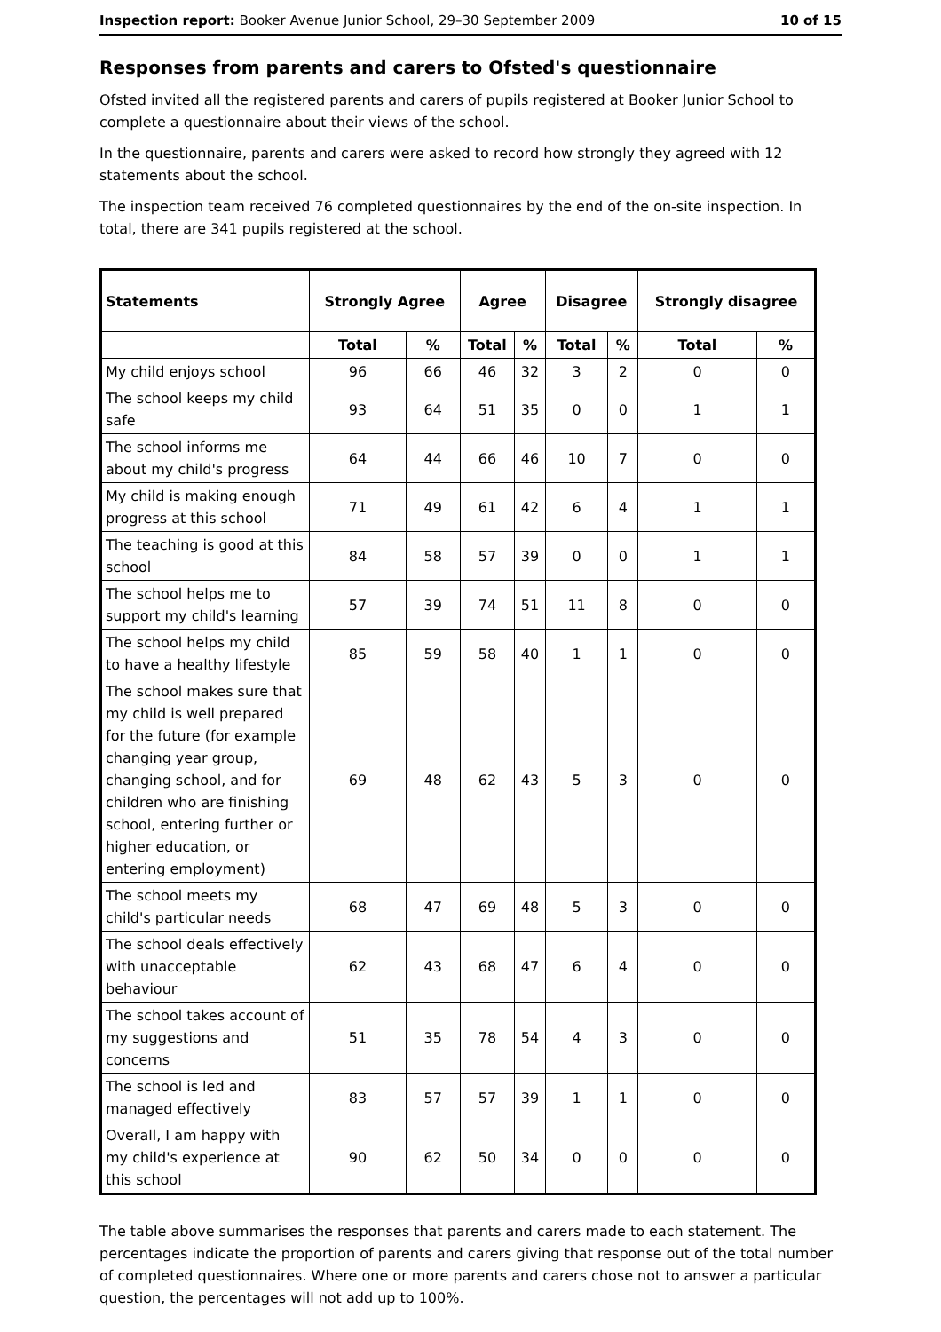Inspection report: Booker Avenue Junior School, 29–30 September 2009 10 of 15
Responses from parents and carers to Ofsted's questionnaire
Ofsted invited all the registered parents and carers of pupils registered at Booker Junior School to complete a questionnaire about their views of the school.
In the questionnaire, parents and carers were asked to record how strongly they agreed with 12 statements about the school.
The inspection team received 76 completed questionnaires by the end of the on-site inspection. In total, there are 341 pupils registered at the school.
| Statements | Strongly Agree | | Agree | | Disagree | | Strongly disagree | |
| --- | --- | --- | --- | --- | --- | --- | --- | --- |
| | Total | % | Total | % | Total | % | Total | % |
| My child enjoys school | 96 | 66 | 46 | 32 | 3 | 2 | 0 | 0 |
| The school keeps my child safe | 93 | 64 | 51 | 35 | 0 | 0 | 1 | 1 |
| The school informs me about my child's progress | 64 | 44 | 66 | 46 | 10 | 7 | 0 | 0 |
| My child is making enough progress at this school | 71 | 49 | 61 | 42 | 6 | 4 | 1 | 1 |
| The teaching is good at this school | 84 | 58 | 57 | 39 | 0 | 0 | 1 | 1 |
| The school helps me to support my child's learning | 57 | 39 | 74 | 51 | 11 | 8 | 0 | 0 |
| The school helps my child to have a healthy lifestyle | 85 | 59 | 58 | 40 | 1 | 1 | 0 | 0 |
| The school makes sure that my child is well prepared for the future (for example changing year group, changing school, and for children who are finishing school, entering further or higher education, or entering employment) | 69 | 48 | 62 | 43 | 5 | 3 | 0 | 0 |
| The school meets my child's particular needs | 68 | 47 | 69 | 48 | 5 | 3 | 0 | 0 |
| The school deals effectively with unacceptable behaviour | 62 | 43 | 68 | 47 | 6 | 4 | 0 | 0 |
| The school takes account of my suggestions and concerns | 51 | 35 | 78 | 54 | 4 | 3 | 0 | 0 |
| The school is led and managed effectively | 83 | 57 | 57 | 39 | 1 | 1 | 0 | 0 |
| Overall, I am happy with my child's experience at this school | 90 | 62 | 50 | 34 | 0 | 0 | 0 | 0 |
The table above summarises the responses that parents and carers made to each statement. The percentages indicate the proportion of parents and carers giving that response out of the total number of completed questionnaires. Where one or more parents and carers chose not to answer a particular question, the percentages will not add up to 100%.